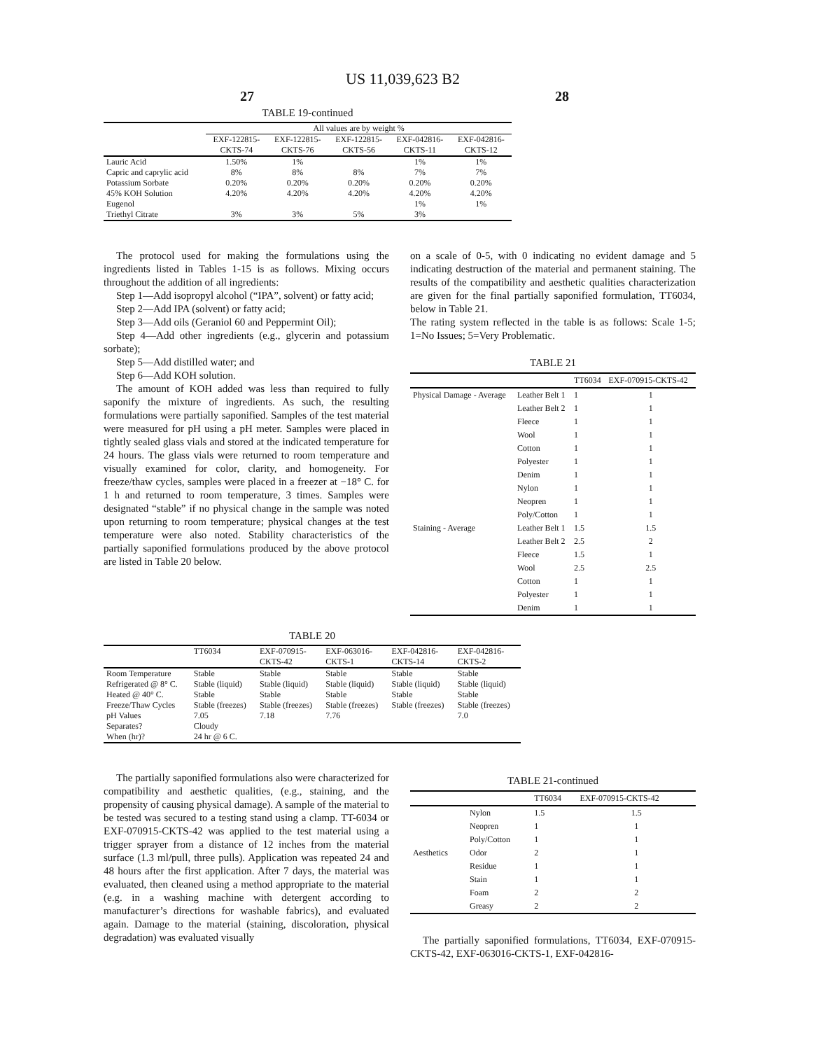US 11,039,623 B2
27 28
TABLE 19-continued
| | All values are by weight % | | | | |
| --- | --- | --- | --- | --- | --- |
| | EXF-122815- CKTS-74 | EXF-122815- CKTS-76 | EXF-122815- CKTS-56 | EXF-042816- CKTS-11 | EXF-042816- CKTS-12 |
| Lauric Acid | 1.50% | 1% | | 1% | 1% |
| Capric and caprylic acid | 8% | 8% | 8% | 7% | 7% |
| Potassium Sorbate | 0.20% | 0.20% | 0.20% | 0.20% | 0.20% |
| 45% KOH Solution | 4.20% | 4.20% | 4.20% | 4.20% | 4.20% |
| Eugenol | | | | 1% | 1% |
| Triethyl Citrate | 3% | 3% | 5% | 3% | |
The protocol used for making the formulations using the ingredients listed in Tables 1-15 is as follows. Mixing occurs throughout the addition of all ingredients:
Step 1—Add isopropyl alcohol (“IPA”, solvent) or fatty acid;
Step 2—Add IPA (solvent) or fatty acid;
Step 3—Add oils (Geraniol 60 and Peppermint Oil);
Step 4—Add other ingredients (e.g., glycerin and potassium sorbate);
Step 5—Add distilled water; and
Step 6—Add KOH solution.
The amount of KOH added was less than required to fully saponify the mixture of ingredients. As such, the resulting formulations were partially saponified. Samples of the test material were measured for pH using a pH meter. Samples were placed in tightly sealed glass vials and stored at the indicated temperature for 24 hours. The glass vials were returned to room temperature and visually examined for color, clarity, and homogeneity. For freeze/thaw cycles, samples were placed in a freezer at −18° C. for 1 h and returned to room temperature, 3 times. Samples were designated “stable” if no physical change in the sample was noted upon returning to room temperature; physical changes at the test temperature were also noted. Stability characteristics of the partially saponified formulations produced by the above protocol are listed in Table 20 below.
on a scale of 0-5, with 0 indicating no evident damage and 5 indicating destruction of the material and permanent staining. The results of the compatibility and aesthetic qualities characterization are given for the final partially saponified formulation, TT6034, below in Table 21.
The rating system reflected in the table is as follows: Scale 1-5; 1=No Issues; 5=Very Problematic.
TABLE 21
| | | TT6034 | EXF-070915-CKTS-42 |
| --- | --- | --- | --- |
| Physical Damage - Average | Leather Belt 1 Leather Belt 2 Fleece Wool Cotton Polyester Denim Nylon Neopren Poly/Cotton | 1 1 1 1 1 1 1 1 1 1 | 1 1 1 1 1 1 1 1 1 1 |
| Staining - Average | Leather Belt 1 Leather Belt 2 Fleece Wool Cotton Polyester Denim | 1.5 2.5 1.5 2.5 1 1 1 | 1.5 2 1 2.5 1 1 1 |
TABLE 20
| | TT6034 | EXF-070915- CKTS-42 | EXF-063016- CKTS-1 | EXF-042816- CKTS-14 | EXF-042816- CKTS-2 |
| --- | --- | --- | --- | --- | --- |
| Room Temperature | Stable | Stable | Stable | Stable | Stable |
| Refrigerated @ 8° C. | Stable (liquid) | Stable (liquid) | Stable (liquid) | Stable (liquid) | Stable (liquid) |
| Heated @ 40° C. | Stable | Stable | Stable | Stable | Stable |
| Freeze/Thaw Cycles | Stable (freezes) | Stable (freezes) | Stable (freezes) | Stable (freezes) | Stable (freezes) |
| pH Values | 7.05 | 7.18 | 7.76 | | 7.0 |
| Separates? | Cloudy | | | | |
| When (hr)? | 24 hr @ 6 C. | | | | |
The partially saponified formulations also were characterized for compatibility and aesthetic qualities, (e.g., staining, and the propensity of causing physical damage). A sample of the material to be tested was secured to a testing stand using a clamp. TT-6034 or EXF-070915-CKTS-42 was applied to the test material using a trigger sprayer from a distance of 12 inches from the material surface (1.3 ml/pull, three pulls). Application was repeated 24 and 48 hours after the first application. After 7 days, the material was evaluated, then cleaned using a method appropriate to the material (e.g. in a washing machine with detergent according to manufacturer’s directions for washable fabrics), and evaluated again. Damage to the material (staining, discoloration, physical degradation) was evaluated visually
TABLE 21-continued
| | | TT6034 | EXF-070915-CKTS-42 |
| --- | --- | --- | --- |
| | Nylon Neopren Poly/Cotton | 1.5 1 1 | 1.5 1 1 |
| Aesthetics | Odor Residue Stain Foam Greasy | 2 1 1 2 2 | 1 1 1 2 2 |
The partially saponified formulations, TT6034, EXF-070915-CKTS-42, EXF-063016-CKTS-1, EXF-042816-